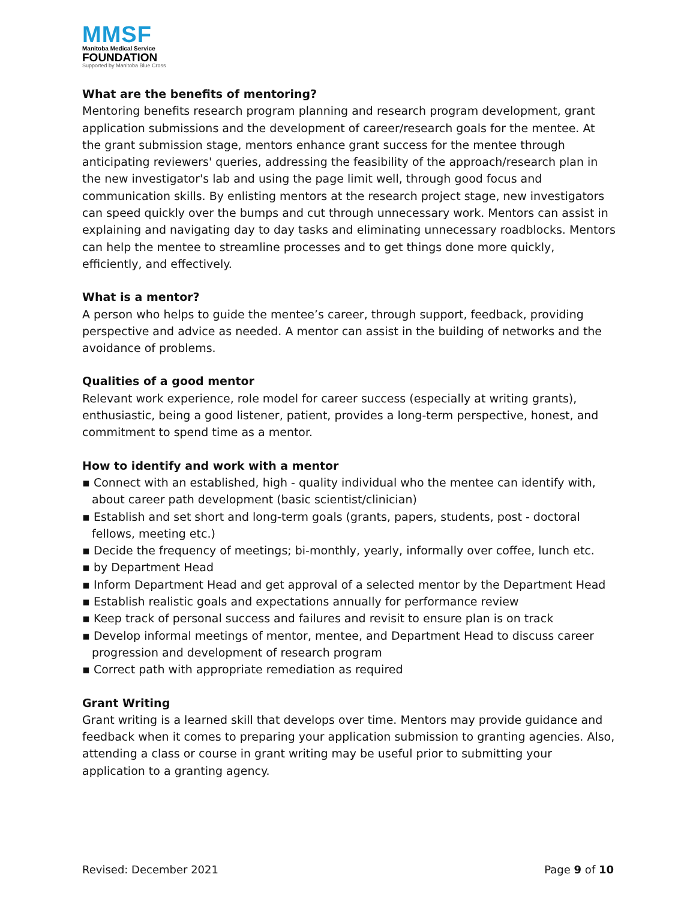MMSF
Manitoba Medical Service
FOUNDATION
Supported by Manitoba Blue Cross
What are the benefits of mentoring?
Mentoring benefits research program planning and research program development, grant application submissions and the development of career/research goals for the mentee. At the grant submission stage, mentors enhance grant success for the mentee through anticipating reviewers' queries, addressing the feasibility of the approach/research plan in the new investigator's lab and using the page limit well, through good focus and communication skills. By enlisting mentors at the research project stage, new investigators can speed quickly over the bumps and cut through unnecessary work. Mentors can assist in explaining and navigating day to day tasks and eliminating unnecessary roadblocks. Mentors can help the mentee to streamline processes and to get things done more quickly, efficiently, and effectively.
What is a mentor?
A person who helps to guide the mentee’s career, through support, feedback, providing perspective and advice as needed. A mentor can assist in the building of networks and the avoidance of problems.
Qualities of a good mentor
Relevant work experience, role model for career success (especially at writing grants), enthusiastic, being a good listener, patient, provides a long-term perspective, honest, and commitment to spend time as a mentor.
How to identify and work with a mentor
▪ Connect with an established, high - quality individual who the mentee can identify with, about career path development (basic scientist/clinician)
▪ Establish and set short and long-term goals (grants, papers, students, post - doctoral fellows, meeting etc.)
▪ Decide the frequency of meetings; bi-monthly, yearly, informally over coffee, lunch etc.
▪ by Department Head
▪ Inform Department Head and get approval of a selected mentor by the Department Head
▪ Establish realistic goals and expectations annually for performance review
▪ Keep track of personal success and failures and revisit to ensure plan is on track
▪ Develop informal meetings of mentor, mentee, and Department Head to discuss career progression and development of research program
▪ Correct path with appropriate remediation as required
Grant Writing
Grant writing is a learned skill that develops over time. Mentors may provide guidance and feedback when it comes to preparing your application submission to granting agencies. Also, attending a class or course in grant writing may be useful prior to submitting your application to a granting agency.
Revised: December 2021 Page 9 of 10